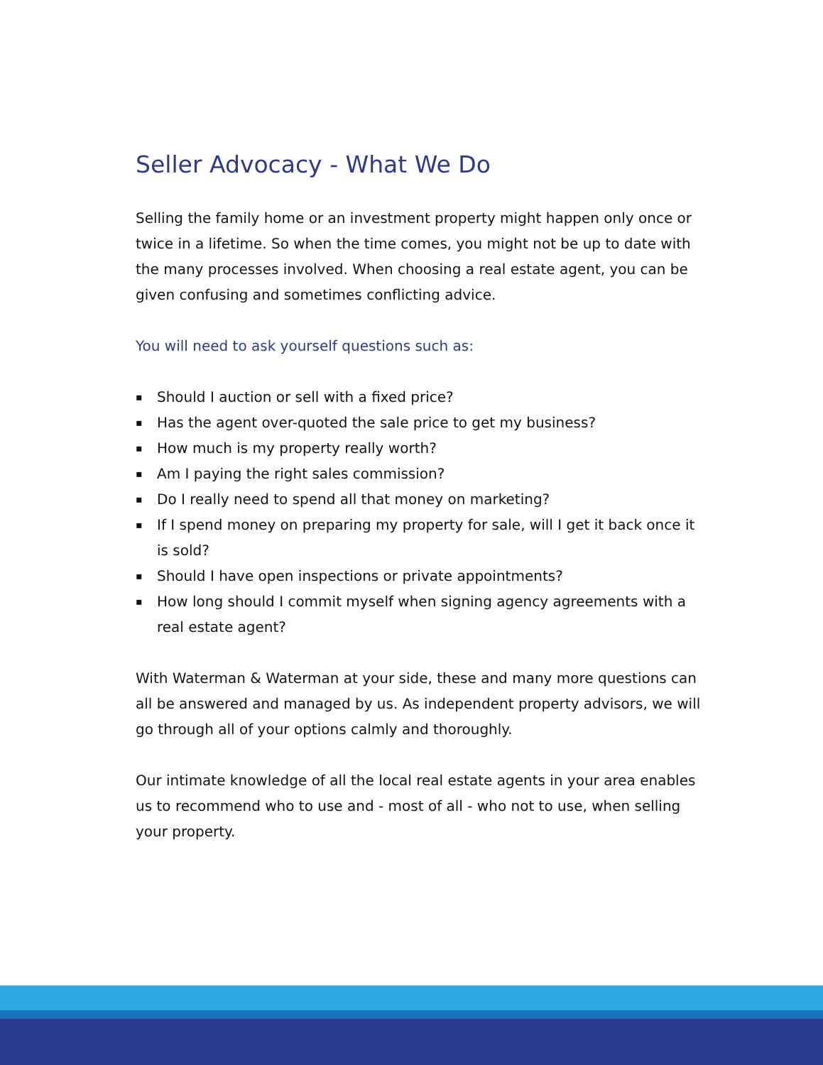Seller Advocacy - What We Do
Selling the family home or an investment property might happen only once or twice in a lifetime. So when the time comes, you might not be up to date with the many processes involved. When choosing a real estate agent, you can be given confusing and sometimes conflicting advice.
You will need to ask yourself questions such as:
▪ Should I auction or sell with a fixed price?
▪ Has the agent over-quoted the sale price to get my business?
▪ How much is my property really worth?
▪ Am I paying the right sales commission?
▪ Do I really need to spend all that money on marketing?
▪ If I spend money on preparing my property for sale, will I get it back once it is sold?
▪ Should I have open inspections or private appointments?
▪ How long should I commit myself when signing agency agreements with a real estate agent?
With Waterman & Waterman at your side, these and many more questions can all be answered and managed by us. As independent property advisors, we will go through all of your options calmly and thoroughly.
Our intimate knowledge of all the local real estate agents in your area enables us to recommend who to use and - most of all - who not to use, when selling your property.